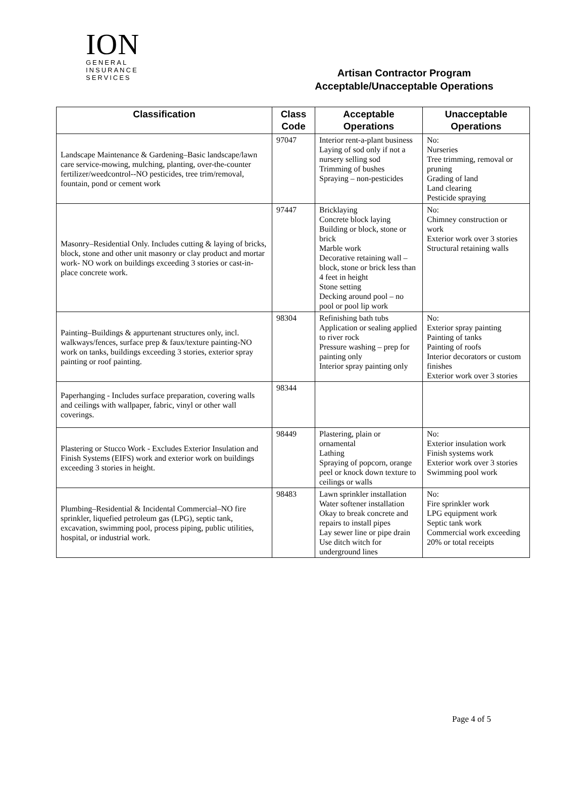ION
GENERAL
INSURANCE
SERVICES
Artisan Contractor Program
Acceptable/Unacceptable Operations
| Classification | Class Code | Acceptable Operations | Unacceptable Operations |
| --- | --- | --- | --- |
| Landscape Maintenance & Gardening–Basic landscape/lawn care service-mowing, mulching, planting, over-the-counter fertilizer/weedcontrol--NO pesticides, tree trim/removal, fountain, pond or cement work | 97047 | Interior rent-a-plant business Laying of sod only if not a nursery selling sod Trimming of bushes Spraying – non-pesticides | No: Nurseries Tree trimming, removal or pruning Grading of land Land clearing Pesticide spraying |
| Masonry–Residential Only. Includes cutting & laying of bricks, block, stone and other unit masonry or clay product and mortar work- NO work on buildings exceeding 3 stories or cast-in-place concrete work. | 97447 | Bricklaying Concrete block laying Building or block, stone or brick Marble work Decorative retaining wall – block, stone or brick less than 4 feet in height Stone setting Decking around pool – no pool or pool lip work | No: Chimney construction or work Exterior work over 3 stories Structural retaining walls |
| Painting–Buildings & appurtenant structures only, incl. walkways/fences, surface prep & faux/texture painting-NO work on tanks, buildings exceeding 3 stories, exterior spray painting or roof painting. | 98304 | Refinishing bath tubs Application or sealing applied to river rock Pressure washing – prep for painting only Interior spray painting only | No: Exterior spray painting Painting of tanks Painting of roofs Interior decorators or custom finishes Exterior work over 3 stories |
| Paperhanging - Includes surface preparation, covering walls and ceilings with wallpaper, fabric, vinyl or other wall coverings. | 98344 | | |
| Plastering or Stucco Work - Excludes Exterior Insulation and Finish Systems (EIFS) work and exterior work on buildings exceeding 3 stories in height. | 98449 | Plastering, plain or ornamental Lathing Spraying of popcorn, orange peel or knock down texture to ceilings or walls | No: Exterior insulation work Finish systems work Exterior work over 3 stories Swimming pool work |
| Plumbing–Residential & Incidental Commercial–NO fire sprinkler, liquefied petroleum gas (LPG), septic tank, excavation, swimming pool, process piping, public utilities, hospital, or industrial work. | 98483 | Lawn sprinkler installation Water softener installation Okay to break concrete and repairs to install pipes Lay sewer line or pipe drain Use ditch witch for underground lines | No: Fire sprinkler work LPG equipment work Septic tank work Commercial work exceeding 20% or total receipts |
Page 4 of 5